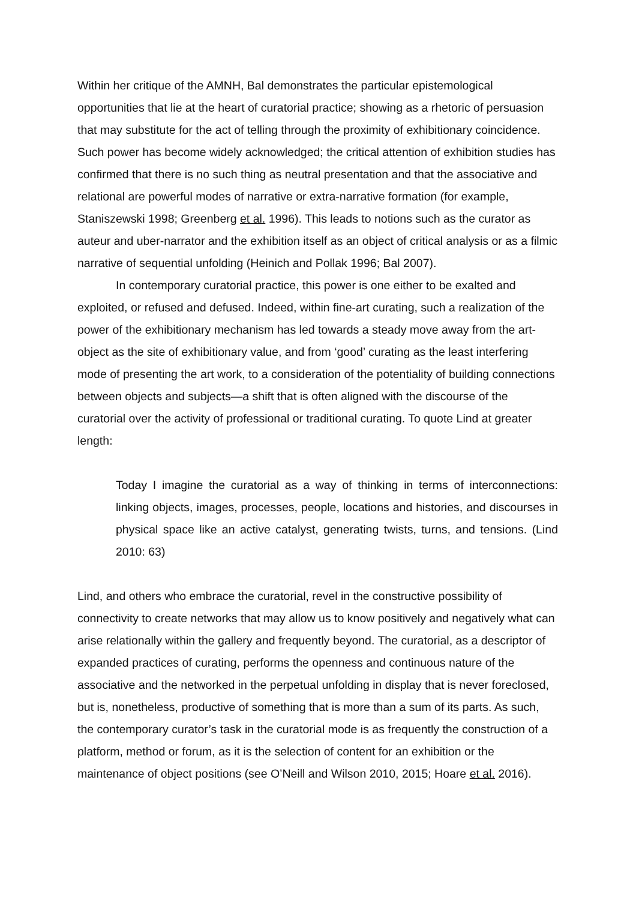Within her critique of the AMNH, Bal demonstrates the particular epistemological opportunities that lie at the heart of curatorial practice; showing as a rhetoric of persuasion that may substitute for the act of telling through the proximity of exhibitionary coincidence. Such power has become widely acknowledged; the critical attention of exhibition studies has confirmed that there is no such thing as neutral presentation and that the associative and relational are powerful modes of narrative or extra-narrative formation (for example, Staniszewski 1998; Greenberg et al. 1996). This leads to notions such as the curator as auteur and uber-narrator and the exhibition itself as an object of critical analysis or as a filmic narrative of sequential unfolding (Heinich and Pollak 1996; Bal 2007).
In contemporary curatorial practice, this power is one either to be exalted and exploited, or refused and defused. Indeed, within fine-art curating, such a realization of the power of the exhibitionary mechanism has led towards a steady move away from the art-object as the site of exhibitionary value, and from ‘good’ curating as the least interfering mode of presenting the art work, to a consideration of the potentiality of building connections between objects and subjects—a shift that is often aligned with the discourse of the curatorial over the activity of professional or traditional curating. To quote Lind at greater length:
Today I imagine the curatorial as a way of thinking in terms of interconnections: linking objects, images, processes, people, locations and histories, and discourses in physical space like an active catalyst, generating twists, turns, and tensions. (Lind 2010: 63)
Lind, and others who embrace the curatorial, revel in the constructive possibility of connectivity to create networks that may allow us to know positively and negatively what can arise relationally within the gallery and frequently beyond. The curatorial, as a descriptor of expanded practices of curating, performs the openness and continuous nature of the associative and the networked in the perpetual unfolding in display that is never foreclosed, but is, nonetheless, productive of something that is more than a sum of its parts. As such, the contemporary curator’s task in the curatorial mode is as frequently the construction of a platform, method or forum, as it is the selection of content for an exhibition or the maintenance of object positions (see O’Neill and Wilson 2010, 2015; Hoare et al. 2016).